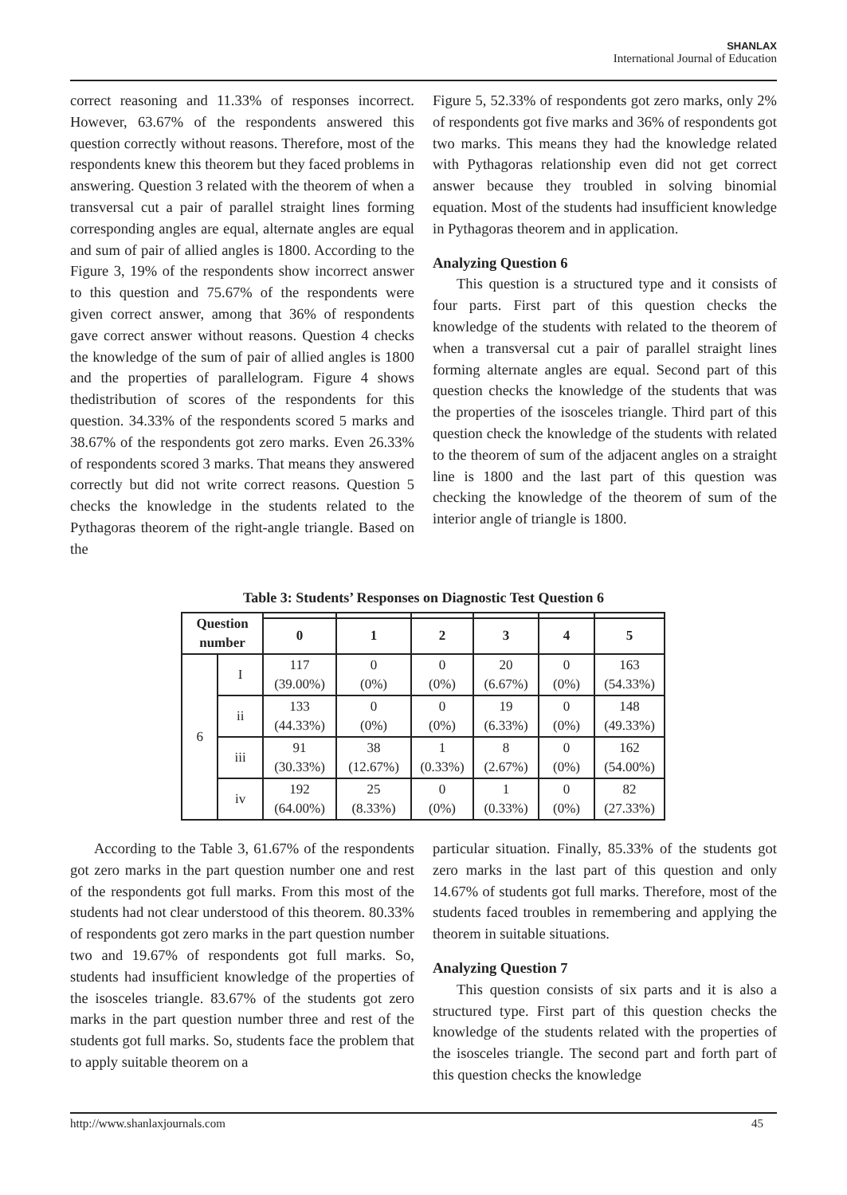SHANLAX
International Journal of Education
correct reasoning and 11.33% of responses incorrect. However, 63.67% of the respondents answered this question correctly without reasons. Therefore, most of the respondents knew this theorem but they faced problems in answering. Question 3 related with the theorem of when a transversal cut a pair of parallel straight lines forming corresponding angles are equal, alternate angles are equal and sum of pair of allied angles is 1800. According to the Figure 3, 19% of the respondents show incorrect answer to this question and 75.67% of the respondents were given correct answer, among that 36% of respondents gave correct answer without reasons. Question 4 checks the knowledge of the sum of pair of allied angles is 1800 and the properties of parallelogram. Figure 4 shows thedistribution of scores of the respondents for this question. 34.33% of the respondents scored 5 marks and 38.67% of the respondents got zero marks. Even 26.33% of respondents scored 3 marks. That means they answered correctly but did not write correct reasons. Question 5 checks the knowledge in the students related to the Pythagoras theorem of the right-angle triangle. Based on the
Figure 5, 52.33% of respondents got zero marks, only 2% of respondents got five marks and 36% of respondents got two marks. This means they had the knowledge related with Pythagoras relationship even did not get correct answer because they troubled in solving binomial equation. Most of the students had insufficient knowledge in Pythagoras theorem and in application.
Analyzing Question 6
This question is a structured type and it consists of four parts. First part of this question checks the knowledge of the students with related to the theorem of when a transversal cut a pair of parallel straight lines forming alternate angles are equal. Second part of this question checks the knowledge of the students that was the properties of the isosceles triangle. Third part of this question check the knowledge of the students with related to the theorem of sum of the adjacent angles on a straight line is 1800 and the last part of this question was checking the knowledge of the theorem of sum of the interior angle of triangle is 1800.
Table 3: Students’ Responses on Diagnostic Test Question 6
| Question number | | | | | | | |
| --- | --- | --- | --- | --- | --- | --- | --- |
| | | 0 | 1 | 2 | 3 | 4 | 5 |
| 6 | I | 117 (39.00%) | 0 (0%) | 0 (0%) | 20 (6.67%) | 0 (0%) | 163 (54.33%) |
| | ii | 133 (44.33%) | 0 (0%) | 0 (0%) | 19 (6.33%) | 0 (0%) | 148 (49.33%) |
| | iii | 91 (30.33%) | 38 (12.67%) | 1 (0.33%) | 8 (2.67%) | 0 (0%) | 162 (54.00%) |
| | iv | 192 (64.00%) | 25 (8.33%) | 0 (0%) | 1 (0.33%) | 0 (0%) | 82 (27.33%) |
According to the Table 3, 61.67% of the respondents got zero marks in the part question number one and rest of the respondents got full marks. From this most of the students had not clear understood of this theorem. 80.33% of respondents got zero marks in the part question number two and 19.67% of respondents got full marks. So, students had insufficient knowledge of the properties of the isosceles triangle. 83.67% of the students got zero marks in the part question number three and rest of the students got full marks. So, students face the problem that to apply suitable theorem on a
particular situation. Finally, 85.33% of the students got zero marks in the last part of this question and only 14.67% of students got full marks. Therefore, most of the students faced troubles in remembering and applying the theorem in suitable situations.
Analyzing Question 7
This question consists of six parts and it is also a structured type. First part of this question checks the knowledge of the students related with the properties of the isosceles triangle. The second part and forth part of this question checks the knowledge
http://www.shanlaxjournals.com 45